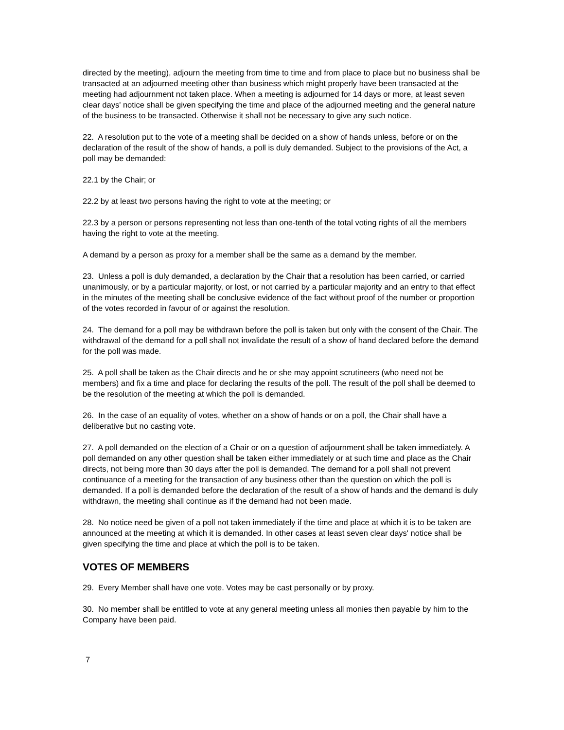directed by the meeting), adjourn the meeting from time to time and from place to place but no business shall be transacted at an adjourned meeting other than business which might properly have been transacted at the meeting had adjournment not taken place. When a meeting is adjourned for 14 days or more, at least seven clear days' notice shall be given specifying the time and place of the adjourned meeting and the general nature of the business to be transacted. Otherwise it shall not be necessary to give any such notice.
22. A resolution put to the vote of a meeting shall be decided on a show of hands unless, before or on the declaration of the result of the show of hands, a poll is duly demanded. Subject to the provisions of the Act, a poll may be demanded:
22.1 by the Chair; or
22.2 by at least two persons having the right to vote at the meeting; or
22.3 by a person or persons representing not less than one-tenth of the total voting rights of all the members having the right to vote at the meeting.
A demand by a person as proxy for a member shall be the same as a demand by the member.
23. Unless a poll is duly demanded, a declaration by the Chair that a resolution has been carried, or carried unanimously, or by a particular majority, or lost, or not carried by a particular majority and an entry to that effect in the minutes of the meeting shall be conclusive evidence of the fact without proof of the number or proportion of the votes recorded in favour of or against the resolution.
24. The demand for a poll may be withdrawn before the poll is taken but only with the consent of the Chair. The withdrawal of the demand for a poll shall not invalidate the result of a show of hand declared before the demand for the poll was made.
25. A poll shall be taken as the Chair directs and he or she may appoint scrutineers (who need not be members) and fix a time and place for declaring the results of the poll. The result of the poll shall be deemed to be the resolution of the meeting at which the poll is demanded.
26. In the case of an equality of votes, whether on a show of hands or on a poll, the Chair shall have a deliberative but no casting vote.
27. A poll demanded on the election of a Chair or on a question of adjournment shall be taken immediately. A poll demanded on any other question shall be taken either immediately or at such time and place as the Chair directs, not being more than 30 days after the poll is demanded. The demand for a poll shall not prevent continuance of a meeting for the transaction of any business other than the question on which the poll is demanded. If a poll is demanded before the declaration of the result of a show of hands and the demand is duly withdrawn, the meeting shall continue as if the demand had not been made.
28. No notice need be given of a poll not taken immediately if the time and place at which it is to be taken are announced at the meeting at which it is demanded. In other cases at least seven clear days' notice shall be given specifying the time and place at which the poll is to be taken.
VOTES OF MEMBERS
29. Every Member shall have one vote. Votes may be cast personally or by proxy.
30. No member shall be entitled to vote at any general meeting unless all monies then payable by him to the Company have been paid.
7